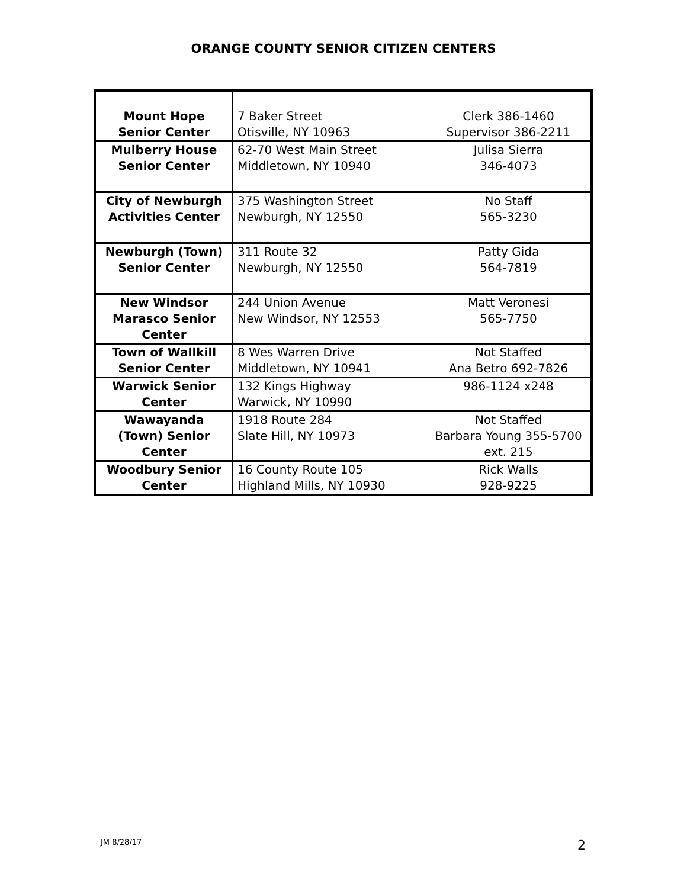ORANGE COUNTY SENIOR CITIZEN CENTERS
| Mount Hope Senior Center | 7 Baker Street Otisville, NY 10963 | Clerk 386-1460 Supervisor 386-2211 |
| Mulberry House Senior Center | 62-70 West Main Street Middletown, NY 10940 | Julisa Sierra 346-4073 |
| City of Newburgh Activities Center | 375 Washington Street Newburgh, NY 12550 | No Staff 565-3230 |
| Newburgh (Town) Senior Center | 311 Route 32 Newburgh, NY 12550 | Patty Gida 564-7819 |
| New Windsor Marasco Senior Center | 244 Union Avenue New Windsor, NY 12553 | Matt Veronesi 565-7750 |
| Town of Wallkill Senior Center | 8 Wes Warren Drive Middletown, NY 10941 | Not Staffed Ana Betro 692-7826 |
| Warwick Senior Center | 132 Kings Highway Warwick, NY 10990 | 986-1124 x248 |
| Wawayanda (Town) Senior Center | 1918 Route 284 Slate Hill, NY 10973 | Not Staffed Barbara Young 355-5700 ext. 215 |
| Woodbury Senior Center | 16 County Route 105 Highland Mills, NY 10930 | Rick Walls 928-9225 |
JM 8/28/17 2